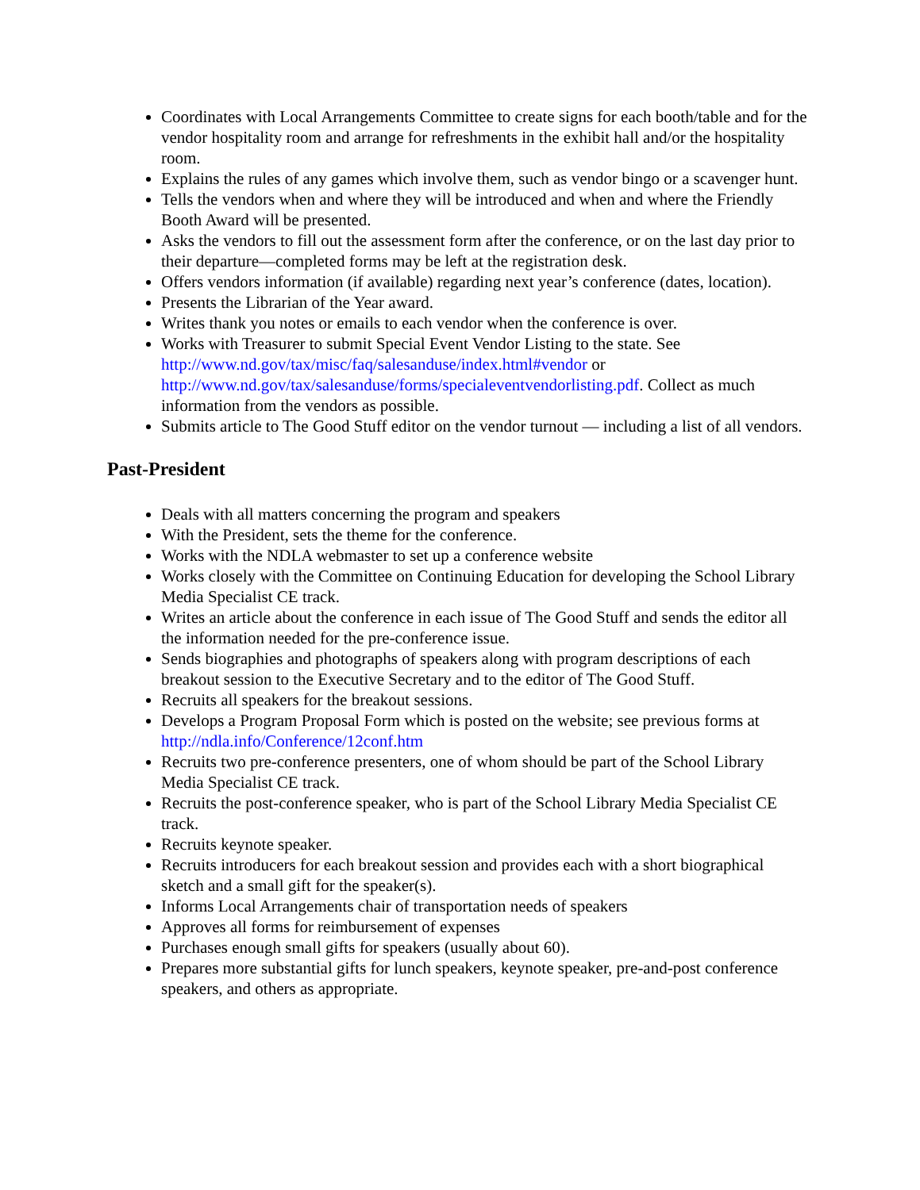Coordinates with Local Arrangements Committee to create signs for each booth/table and for the vendor hospitality room and arrange for refreshments in the exhibit hall and/or the hospitality room.
Explains the rules of any games which involve them, such as vendor bingo or a scavenger hunt.
Tells the vendors when and where they will be introduced and when and where the Friendly Booth Award will be presented.
Asks the vendors to fill out the assessment form after the conference, or on the last day prior to their departure—completed forms may be left at the registration desk.
Offers vendors information (if available) regarding next year’s conference (dates, location).
Presents the Librarian of the Year award.
Writes thank you notes or emails to each vendor when the conference is over.
Works with Treasurer to submit Special Event Vendor Listing to the state. See http://www.nd.gov/tax/misc/faq/salesanduse/index.html#vendor or http://www.nd.gov/tax/salesanduse/forms/specialeventvendorlisting.pdf. Collect as much information from the vendors as possible.
Submits article to The Good Stuff editor on the vendor turnout — including a list of all vendors.
Past-President
Deals with all matters concerning the program and speakers
With the President, sets the theme for the conference.
Works with the NDLA webmaster to set up a conference website
Works closely with the Committee on Continuing Education for developing the School Library Media Specialist CE track.
Writes an article about the conference in each issue of The Good Stuff and sends the editor all the information needed for the pre-conference issue.
Sends biographies and photographs of speakers along with program descriptions of each breakout session to the Executive Secretary and to the editor of The Good Stuff.
Recruits all speakers for the breakout sessions.
Develops a Program Proposal Form which is posted on the website; see previous forms at http://ndla.info/Conference/12conf.htm
Recruits two pre-conference presenters, one of whom should be part of the School Library Media Specialist CE track.
Recruits the post-conference speaker, who is part of the School Library Media Specialist CE track.
Recruits keynote speaker.
Recruits introducers for each breakout session and provides each with a short biographical sketch and a small gift for the speaker(s).
Informs Local Arrangements chair of transportation needs of speakers
Approves all forms for reimbursement of expenses
Purchases enough small gifts for speakers (usually about 60).
Prepares more substantial gifts for lunch speakers, keynote speaker, pre-and-post conference speakers, and others as appropriate.